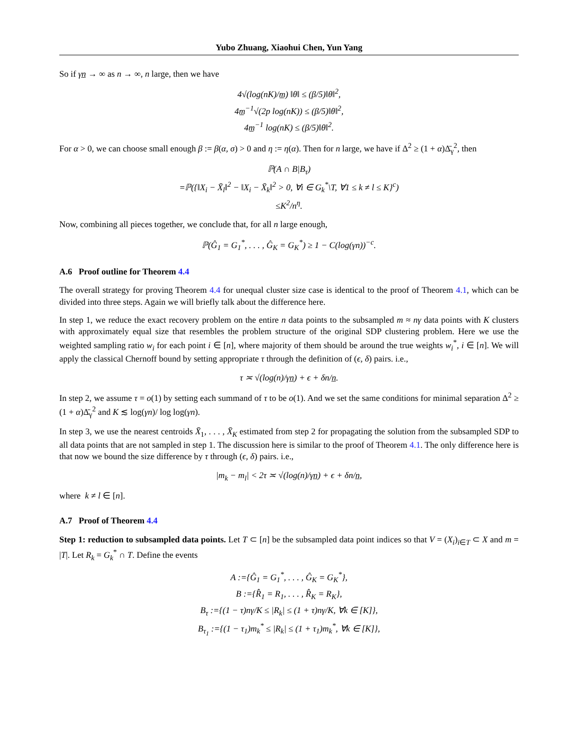Yubo Zhuang, Xiaohui Chen, Yun Yang
So if γn̲ → ∞ as n → ∞, n large, then we have
4√(log(nK)/m̲) ‖θ‖ ≤ (β/5)‖θ‖<sup>2</sup>,
4m̲<sup>−1</sup>√(2p log(nK)) ≤ (β/5)‖θ‖<sup>2</sup>,
4m̲<sup>−1</sup> log(nK) ≤ (β/5)‖θ‖<sup>2</sup>.
For α > 0, we can choose small enough β := β(α, σ) > 0 and η := η(α). Then for n large, we have if Δ<sup>2</sup> ≥ (1 + α)Δ̄<sub>γ</sub><sup>2</sup>, then
ℙ(A ∩ B|B<sub>τ</sub>)
=ℙ({‖X<sub>i</sub> − X̄<sub>l</sub>‖<sup>2</sup> − ‖X<sub>i</sub> − X̄<sub>k</sub>‖<sup>2</sup> > 0, ∀i ∈ G<sub>k</sub><sup>*</sup>\T, ∀1 ≤ k ≠ l ≤ K}<sup>c</sup>)
≤K<sup>2</sup>/n<sup>η</sup>.
Now, combining all pieces together, we conclude that, for all n large enough,
ℙ(Ĝ<sub>1</sub> = G<sub>1</sub><sup>*</sup>, . . . , Ĝ<sub>K</sub> = G<sub>K</sub><sup>*</sup>) ≥ 1 − C(log(γn))<sup>−c</sup>.
A.6 Proof outline for Theorem 4.4
The overall strategy for proving Theorem 4.4 for unequal cluster size case is identical to the proof of Theorem 4.1, which can be divided into three steps. Again we will briefly talk about the difference here.
In step 1, we reduce the exact recovery problem on the entire n data points to the subsampled m ≈ nγ data points with K clusters with approximately equal size that resembles the problem structure of the original SDP clustering problem. Here we use the weighted sampling ratio w<sub>i</sub> for each point i ∈ [n], where majority of them should be around the true weights w<sub>i</sub><sup>*</sup>, i ∈ [n]. We will apply the classical Chernoff bound by setting appropriate τ through the definition of (ϵ, δ) pairs. i.e.,
τ ≍ √(log(n)/γn̲) + ϵ + δn/n̲.
In step 2, we assume τ = o(1) by setting each summand of τ to be o(1). And we set the same conditions for minimal separation Δ<sup>2</sup> ≥ (1 + α)Δ̄<sub>γ</sub><sup>2</sup> and K ≲ log(γn)/ log log(γn).
In step 3, we use the nearest centroids X̄<sub>1</sub>, . . . , X̄<sub>K</sub> estimated from step 2 for propagating the solution from the subsampled SDP to all data points that are not sampled in step 1. The discussion here is similar to the proof of Theorem 4.1. The only difference here is that now we bound the size difference by τ through (ϵ, δ) pairs. i.e.,
|m<sub>k</sub> − m<sub>l</sub>| < 2τ ≍ √(log(n)/γn̲) + ϵ + δn/n̲,
where k ≠ l ∈ [n].
A.7 Proof of Theorem 4.4
Step 1: reduction to subsampled data points. Let T ⊂ [n] be the subsampled data point indices so that V = (X<sub>i</sub>)<sub>i∈T</sub> ⊂ X and m = |T|. Let R<sub>k</sub> = G<sub>k</sub><sup>*</sup> ∩ T. Define the events
A :={Ĝ<sub>1</sub> = G<sub>1</sub><sup>*</sup>, . . . , Ĝ<sub>K</sub> = G<sub>K</sub><sup>*</sup>},
B :={R̂<sub>1</sub> = R<sub>1</sub>, . . . , R̂<sub>K</sub> = R<sub>K</sub>},
B<sub>τ</sub> :={(1 − τ)nγ/K ≤ |R<sub>k</sub>| ≤ (1 + τ)nγ/K, ∀k ∈ [K]},
B<sub>τ<sub>1</sub></sub> :={(1 − τ<sub>1</sub>)m<sub>k</sub><sup>*</sup> ≤ |R<sub>k</sub>| ≤ (1 + τ<sub>1</sub>)m<sub>k</sub><sup>*</sup>, ∀k ∈ [K]},